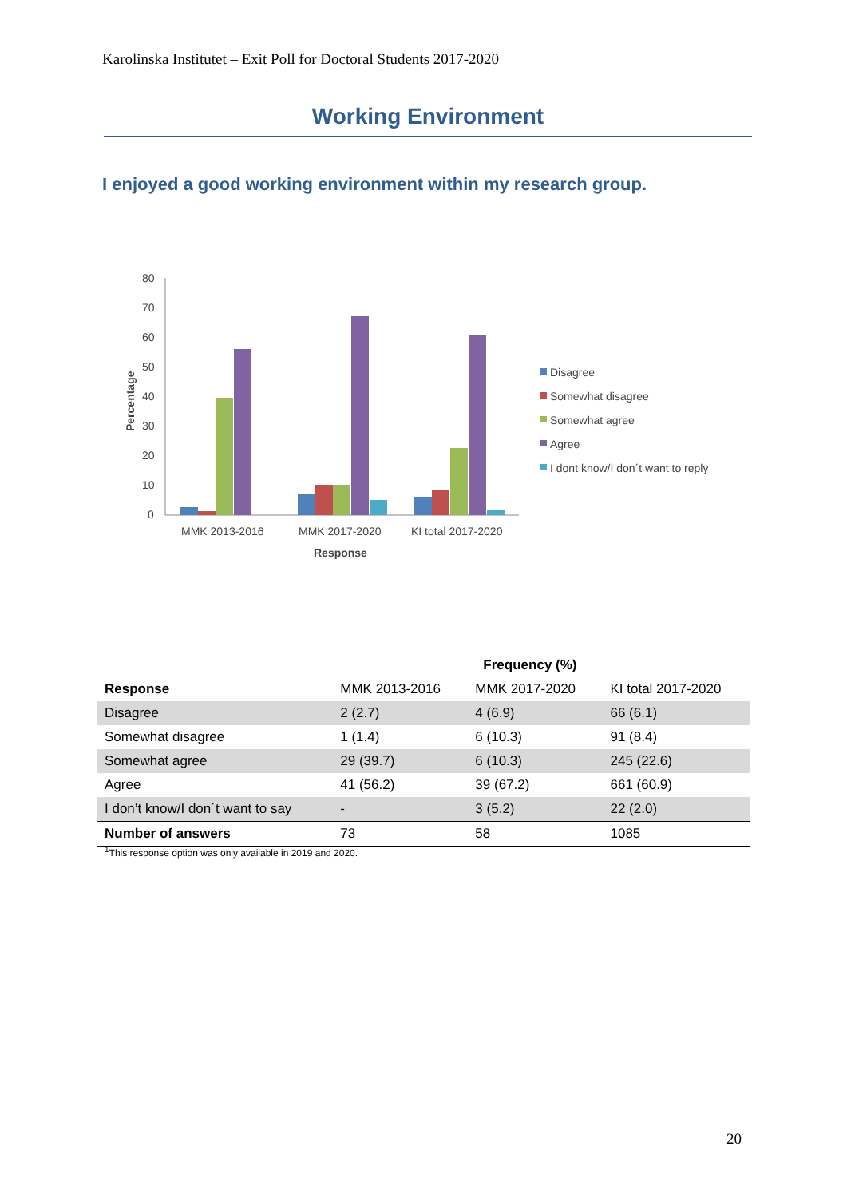Karolinska Institutet – Exit Poll for Doctoral Students 2017-2020
Working Environment
I enjoyed a good working environment within my research group.
80
70
60
50
40
30
20
10
0
Percentage
MMK 2013-2016
MMK 2017-2020
KI total 2017-2020
Response
Disagree
Somewhat disagree
Somewhat agree
Agree
I dont know/I don´t want to reply
| | | Frequency (%) | |
| --- | --- | --- | --- |
| Response | MMK 2013-2016 | MMK 2017-2020 | KI total 2017-2020 |
| Disagree | 2 (2.7) | 4 (6.9) | 66 (6.1) |
| Somewhat disagree | 1 (1.4) | 6 (10.3) | 91 (8.4) |
| Somewhat agree | 29 (39.7) | 6 (10.3) | 245 (22.6) |
| Agree | 41 (56.2) | 39 (67.2) | 661 (60.9) |
| I don’t know/I don´t want to say | - | 3 (5.2) | 22 (2.0) |
| Number of answers | 73 | 58 | 1085 |
<sup>1</sup> This response option was only available in 2019 and 2020.
20